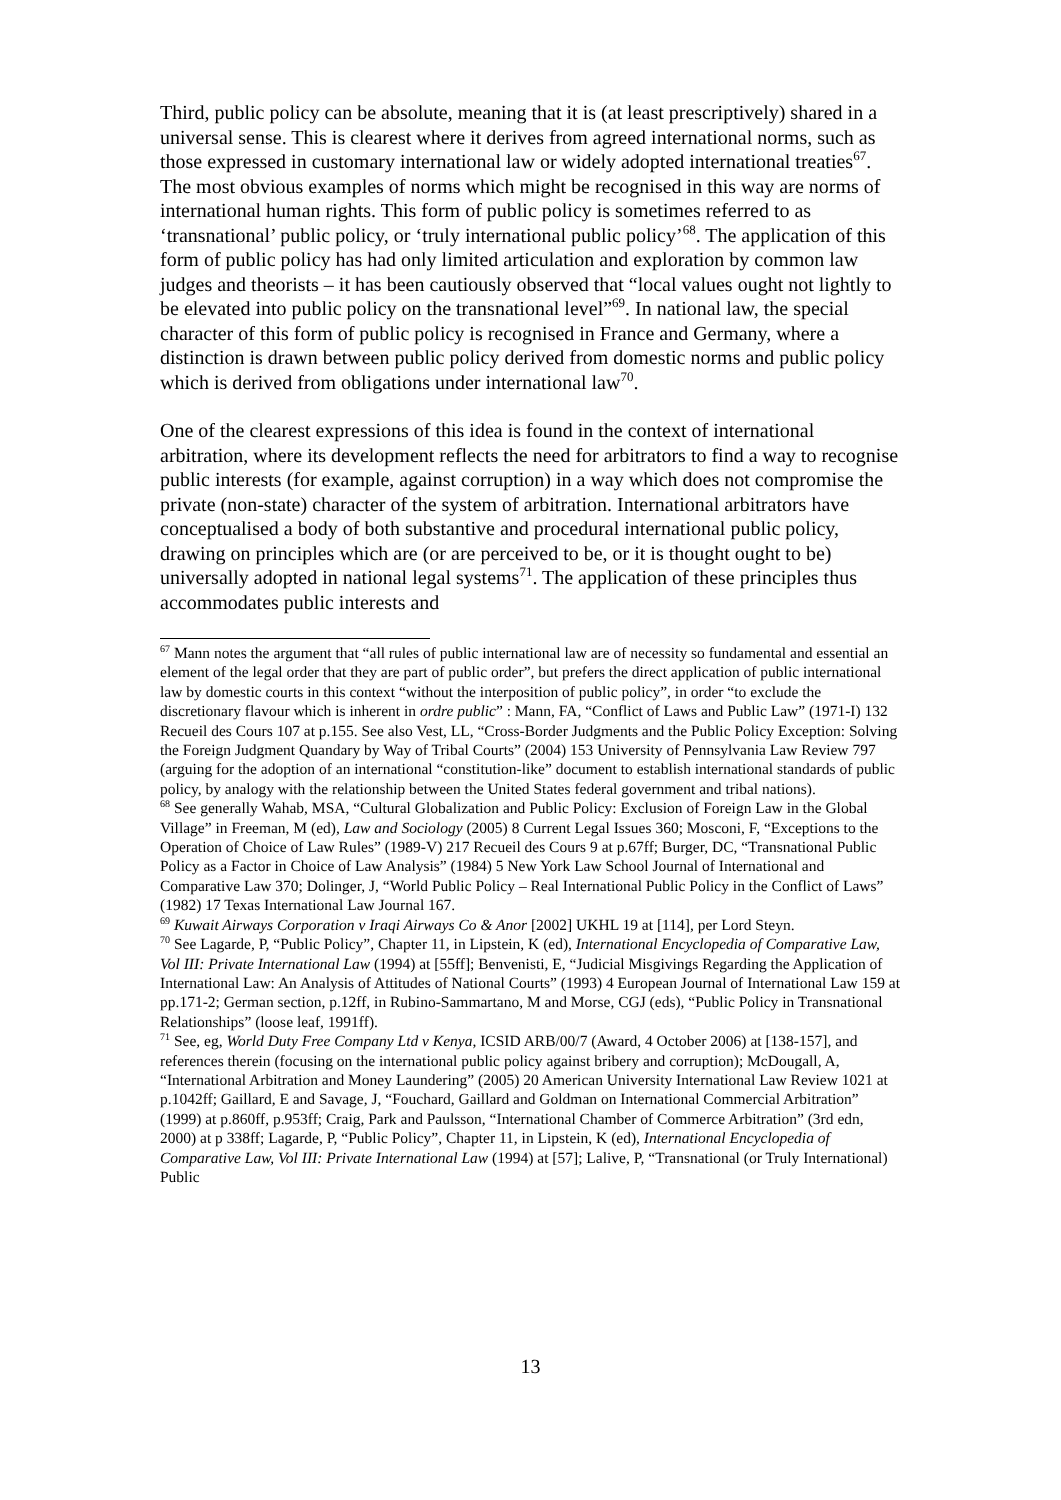Third, public policy can be absolute, meaning that it is (at least prescriptively) shared in a universal sense. This is clearest where it derives from agreed international norms, such as those expressed in customary international law or widely adopted international treaties<sup>67</sup>. The most obvious examples of norms which might be recognised in this way are norms of international human rights. This form of public policy is sometimes referred to as ‘transnational’ public policy, or ‘truly international public policy’<sup>68</sup>. The application of this form of public policy has had only limited articulation and exploration by common law judges and theorists – it has been cautiously observed that “local values ought not lightly to be elevated into public policy on the transnational level”<sup>69</sup>. In national law, the special character of this form of public policy is recognised in France and Germany, where a distinction is drawn between public policy derived from domestic norms and public policy which is derived from obligations under international law<sup>70</sup>.
One of the clearest expressions of this idea is found in the context of international arbitration, where its development reflects the need for arbitrators to find a way to recognise public interests (for example, against corruption) in a way which does not compromise the private (non-state) character of the system of arbitration. International arbitrators have conceptualised a body of both substantive and procedural international public policy, drawing on principles which are (or are perceived to be, or it is thought ought to be) universally adopted in national legal systems<sup>71</sup>. The application of these principles thus accommodates public interests and
<sup>67</sup> Mann notes the argument that “all rules of public international law are of necessity so fundamental and essential an element of the legal order that they are part of public order”, but prefers the direct application of public international law by domestic courts in this context “without the interposition of public policy”, in order “to exclude the discretionary flavour which is inherent in ordre public” : Mann, FA, “Conflict of Laws and Public Law” (1971-I) 132 Recueil des Cours 107 at p.155. See also Vest, LL, “Cross-Border Judgments and the Public Policy Exception: Solving the Foreign Judgment Quandary by Way of Tribal Courts” (2004) 153 University of Pennsylvania Law Review 797 (arguing for the adoption of an international “constitution-like” document to establish international standards of public policy, by analogy with the relationship between the United States federal government and tribal nations).
<sup>68</sup> See generally Wahab, MSA, “Cultural Globalization and Public Policy: Exclusion of Foreign Law in the Global Village” in Freeman, M (ed), Law and Sociology (2005) 8 Current Legal Issues 360; Mosconi, F, “Exceptions to the Operation of Choice of Law Rules” (1989-V) 217 Recueil des Cours 9 at p.67ff; Burger, DC, “Transnational Public Policy as a Factor in Choice of Law Analysis” (1984) 5 New York Law School Journal of International and Comparative Law 370; Dolinger, J, “World Public Policy – Real International Public Policy in the Conflict of Laws” (1982) 17 Texas International Law Journal 167.
<sup>69</sup> Kuwait Airways Corporation v Iraqi Airways Co & Anor [2002] UKHL 19 at [114], per Lord Steyn.
<sup>70</sup> See Lagarde, P, “Public Policy”, Chapter 11, in Lipstein, K (ed), International Encyclopedia of Comparative Law, Vol III: Private International Law (1994) at [55ff]; Benvenisti, E, “Judicial Misgivings Regarding the Application of International Law: An Analysis of Attitudes of National Courts” (1993) 4 European Journal of International Law 159 at pp.171-2; German section, p.12ff, in Rubino-Sammartano, M and Morse, CGJ (eds), “Public Policy in Transnational Relationships” (loose leaf, 1991ff).
<sup>71</sup> See, eg, World Duty Free Company Ltd v Kenya, ICSID ARB/00/7 (Award, 4 October 2006) at [138-157], and references therein (focusing on the international public policy against bribery and corruption); McDougall, A, “International Arbitration and Money Laundering” (2005) 20 American University International Law Review 1021 at p.1042ff; Gaillard, E and Savage, J, “Fouchard, Gaillard and Goldman on International Commercial Arbitration” (1999) at p.860ff, p.953ff; Craig, Park and Paulsson, “International Chamber of Commerce Arbitration” (3rd edn, 2000) at p 338ff; Lagarde, P, “Public Policy”, Chapter 11, in Lipstein, K (ed), International Encyclopedia of Comparative Law, Vol III: Private International Law (1994) at [57]; Lalive, P, “Transnational (or Truly International) Public
13